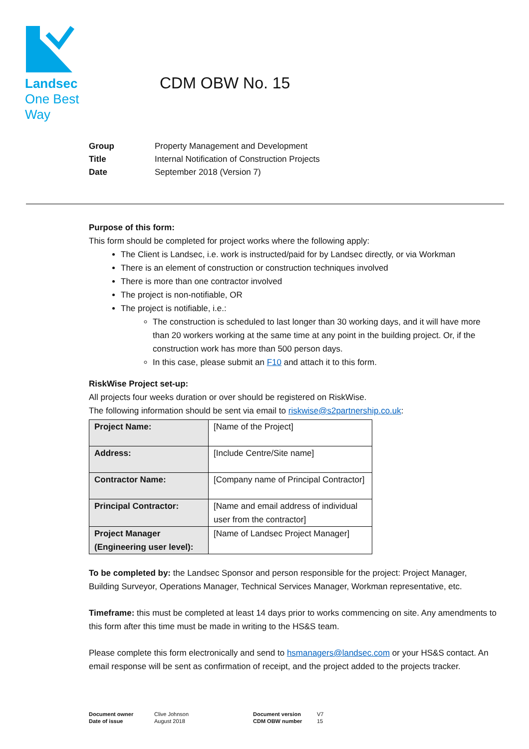Landsec
One Best
Way
CDM OBW No. 15
| Group | Property Management and Development |
| Title | Internal Notification of Construction Projects |
| Date | September 2018 (Version 7) |
Purpose of this form:
This form should be completed for project works where the following apply:
The Client is Landsec, i.e. work is instructed/paid for by Landsec directly, or via Workman
There is an element of construction or construction techniques involved
There is more than one contractor involved
The project is non-notifiable, OR
The project is notifiable, i.e.:
The construction is scheduled to last longer than 30 working days, and it will have more than 20 workers working at the same time at any point in the building project. Or, if the construction work has more than 500 person days.
In this case, please submit an F10 and attach it to this form.
RiskWise Project set-up:
All projects four weeks duration or over should be registered on RiskWise.
The following information should be sent via email to riskwise@s2partnership.co.uk:
| Project Name: | [Name of the Project] |
| Address: | [Include Centre/Site name] |
| Contractor Name: | [Company name of Principal Contractor] |
| Principal Contractor: | [Name and email address of individual user from the contractor] |
| Project Manager (Engineering user level): | [Name of Landsec Project Manager] |
To be completed by: the Landsec Sponsor and person responsible for the project: Project Manager, Building Surveyor, Operations Manager, Technical Services Manager, Workman representative, etc.
Timeframe: this must be completed at least 14 days prior to works commencing on site. Any amendments to this form after this time must be made in writing to the HS&S team.
Please complete this form electronically and send to hsmanagers@landsec.com or your HS&S contact. An email response will be sent as confirmation of receipt, and the project added to the projects tracker.
Document owner
Date of issue
Clive Johnson
August 2018
Document version
CDM OBW number
V7
15